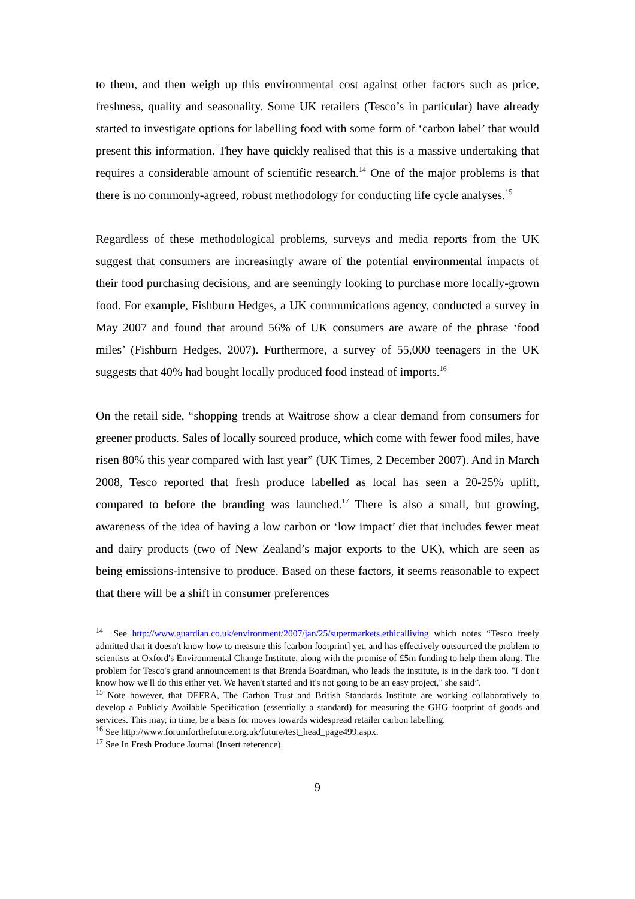to them, and then weigh up this environmental cost against other factors such as price, freshness, quality and seasonality. Some UK retailers (Tesco’s in particular) have already started to investigate options for labelling food with some form of ‘carbon label’ that would present this information. They have quickly realised that this is a massive undertaking that requires a considerable amount of scientific research.<sup>14</sup> One of the major problems is that there is no commonly-agreed, robust methodology for conducting life cycle analyses.<sup>15</sup>
Regardless of these methodological problems, surveys and media reports from the UK suggest that consumers are increasingly aware of the potential environmental impacts of their food purchasing decisions, and are seemingly looking to purchase more locally-grown food. For example, Fishburn Hedges, a UK communications agency, conducted a survey in May 2007 and found that around 56% of UK consumers are aware of the phrase ‘food miles’ (Fishburn Hedges, 2007). Furthermore, a survey of 55,000 teenagers in the UK suggests that 40% had bought locally produced food instead of imports.<sup>16</sup>
On the retail side, “shopping trends at Waitrose show a clear demand from consumers for greener products. Sales of locally sourced produce, which come with fewer food miles, have risen 80% this year compared with last year” (UK Times, 2 December 2007). And in March 2008, Tesco reported that fresh produce labelled as local has seen a 20-25% uplift, compared to before the branding was launched.<sup>17</sup> There is also a small, but growing, awareness of the idea of having a low carbon or ‘low impact’ diet that includes fewer meat and dairy products (two of New Zealand’s major exports to the UK), which are seen as being emissions-intensive to produce. Based on these factors, it seems reasonable to expect that there will be a shift in consumer preferences
<sup>14</sup> See http://www.guardian.co.uk/environment/2007/jan/25/supermarkets.ethicalliving which notes “Tesco freely admitted that it doesn't know how to measure this [carbon footprint] yet, and has effectively outsourced the problem to scientists at Oxford's Environmental Change Institute, along with the promise of £5m funding to help them along. The problem for Tesco's grand announcement is that Brenda Boardman, who leads the institute, is in the dark too. "I don't know how we'll do this either yet. We haven't started and it's not going to be an easy project," she said”.
<sup>15</sup> Note however, that DEFRA, The Carbon Trust and British Standards Institute are working collaboratively to develop a Publicly Available Specification (essentially a standard) for measuring the GHG footprint of goods and services. This may, in time, be a basis for moves towards widespread retailer carbon labelling.
<sup>16</sup> See http://www.forumforthefuture.org.uk/future/test_head_page499.aspx.
<sup>17</sup> See In Fresh Produce Journal (Insert reference).
9